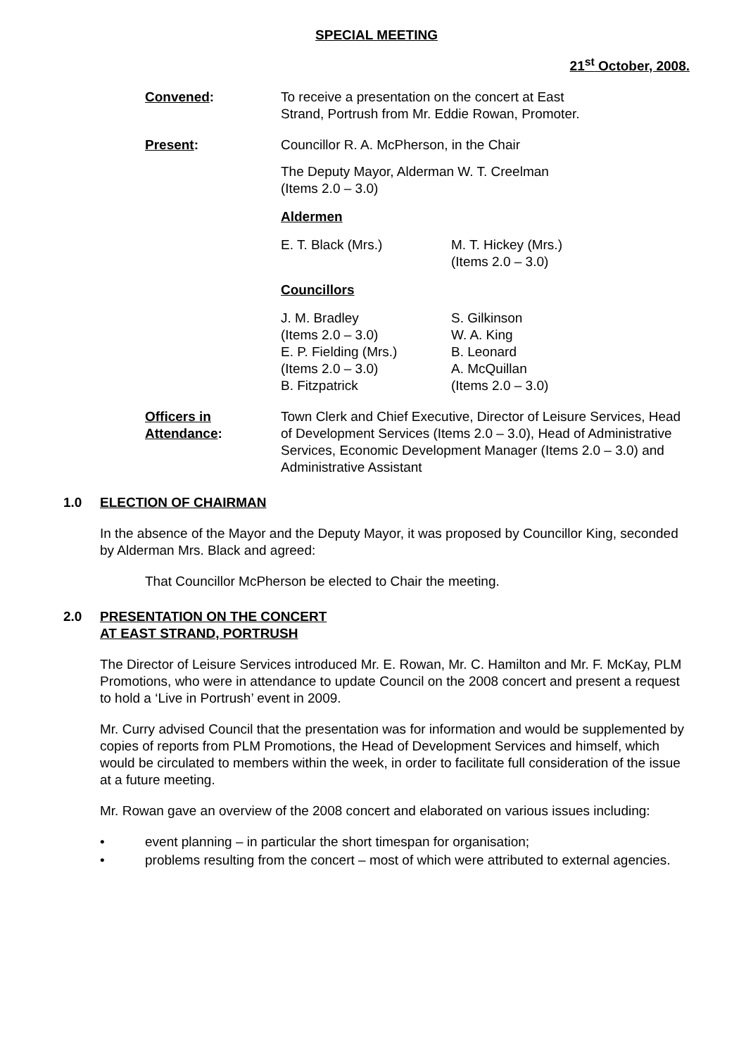SPECIAL MEETING
21<sup>st</sup> October, 2008.
Convened: To receive a presentation on the concert at East
Strand, Portrush from Mr. Eddie Rowan, Promoter.
Present: Councillor R. A. McPherson, in the Chair
The Deputy Mayor, Alderman W. T. Creelman
(Items 2.0 – 3.0)
Aldermen
E. T. Black (Mrs.) M. T. Hickey (Mrs.)
(Items 2.0 – 3.0)
Councillors
J. M. Bradley
(Items 2.0 – 3.0)
E. P. Fielding (Mrs.)
(Items 2.0 – 3.0)
B. Fitzpatrick
S. Gilkinson
W. A. King
B. Leonard
A. McQuillan
(Items 2.0 – 3.0)
Officers in
Attendance:
Town Clerk and Chief Executive, Director of Leisure Services, Head of Development Services (Items 2.0 – 3.0), Head of Administrative Services, Economic Development Manager (Items 2.0 – 3.0) and Administrative Assistant
1.0 ELECTION OF CHAIRMAN
In the absence of the Mayor and the Deputy Mayor, it was proposed by Councillor King, seconded by Alderman Mrs. Black and agreed:
That Councillor McPherson be elected to Chair the meeting.
2.0 PRESENTATION ON THE CONCERT
AT EAST STRAND, PORTRUSH
The Director of Leisure Services introduced Mr. E. Rowan, Mr. C. Hamilton and Mr. F. McKay, PLM Promotions, who were in attendance to update Council on the 2008 concert and present a request to hold a ‘Live in Portrush’ event in 2009.
Mr. Curry advised Council that the presentation was for information and would be supplemented by copies of reports from PLM Promotions, the Head of Development Services and himself, which would be circulated to members within the week, in order to facilitate full consideration of the issue at a future meeting.
Mr. Rowan gave an overview of the 2008 concert and elaborated on various issues including:
• event planning – in particular the short timespan for organisation;
• problems resulting from the concert – most of which were attributed to external agencies.